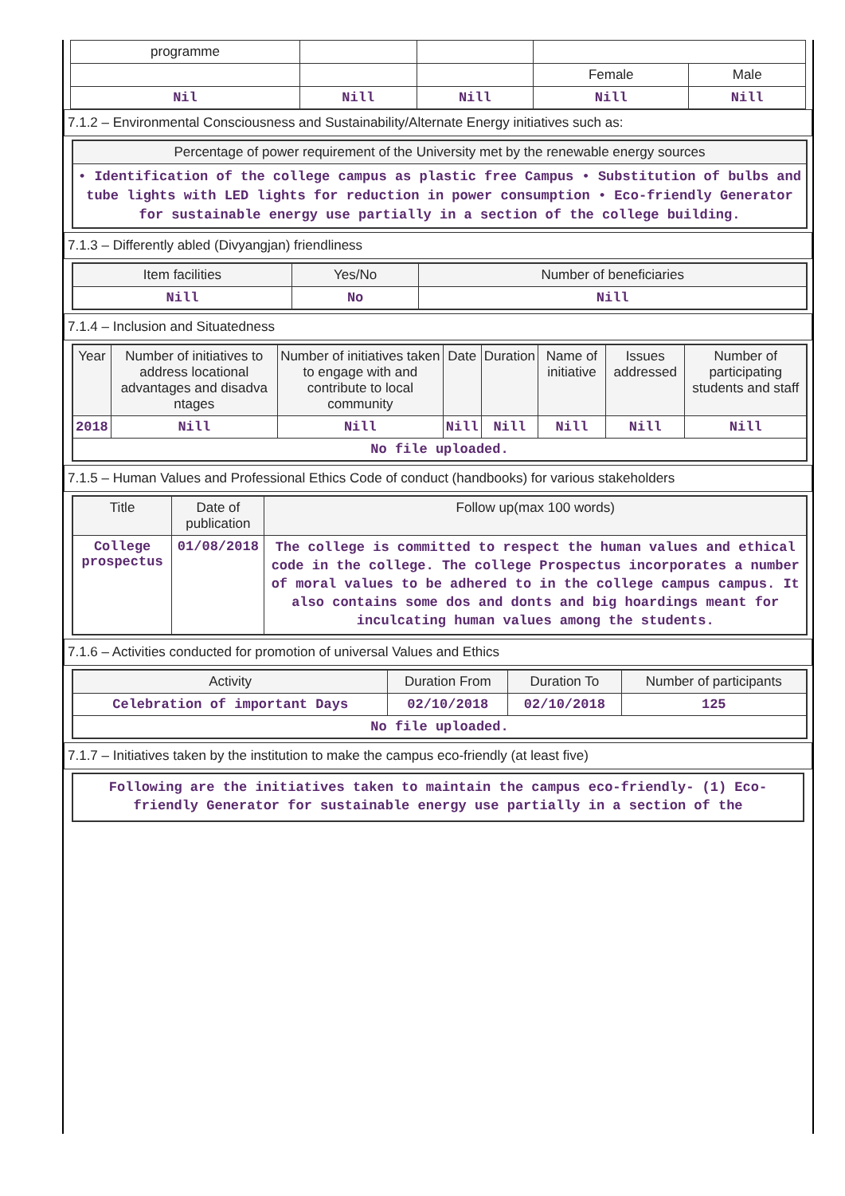| programme | | | | |
| | | | Female | Male |
| Nil | Nill | Nill | Nill | Nill |
7.1.2 – Environmental Consciousness and Sustainability/Alternate Energy initiatives such as:
| Percentage of power requirement of the University met by the renewable energy sources |
| --- |
| • Identification of the college campus as plastic free Campus • Substitution of bulbs and tube lights with LED lights for reduction in power consumption • Eco-friendly Generator for sustainable energy use partially in a section of the college building. |
7.1.3 – Differently abled (Divyangjan) friendliness
| Item facilities | Yes/No | Number of beneficiaries |
| --- | --- | --- |
| Nill | No | Nill |
7.1.4 – Inclusion and Situatedness
| Year | Number of initiatives to address locational advantages and disadva ntages | Number of initiatives taken to engage with and contribute to local community | Date | Duration | Name of initiative | Issues addressed | Number of participating students and staff |
| --- | --- | --- | --- | --- | --- | --- | --- |
| 2018 | Nill | Nill | Nill | Nill | Nill | Nill | Nill |
| No file uploaded. | | | | | | | |
7.1.5 – Human Values and Professional Ethics Code of conduct (handbooks) for various stakeholders
| Title | Date of publication | Follow up(max 100 words) |
| --- | --- | --- |
| College prospectus | 01/08/2018 | The college is committed to respect the human values and ethical code in the college. The college Prospectus incorporates a number of moral values to be adhered to in the college campus campus. It also contains some dos and donts and big hoardings meant for inculcating human values among the students. |
7.1.6 – Activities conducted for promotion of universal Values and Ethics
| Activity | Duration From | Duration To | Number of participants |
| --- | --- | --- | --- |
| Celebration of important Days | 02/10/2018 | 02/10/2018 | 125 |
| No file uploaded. | | | |
7.1.7 – Initiatives taken by the institution to make the campus eco-friendly (at least five)
Following are the initiatives taken to maintain the campus eco-friendly- (1) Eco-friendly Generator for sustainable energy use partially in a section of the